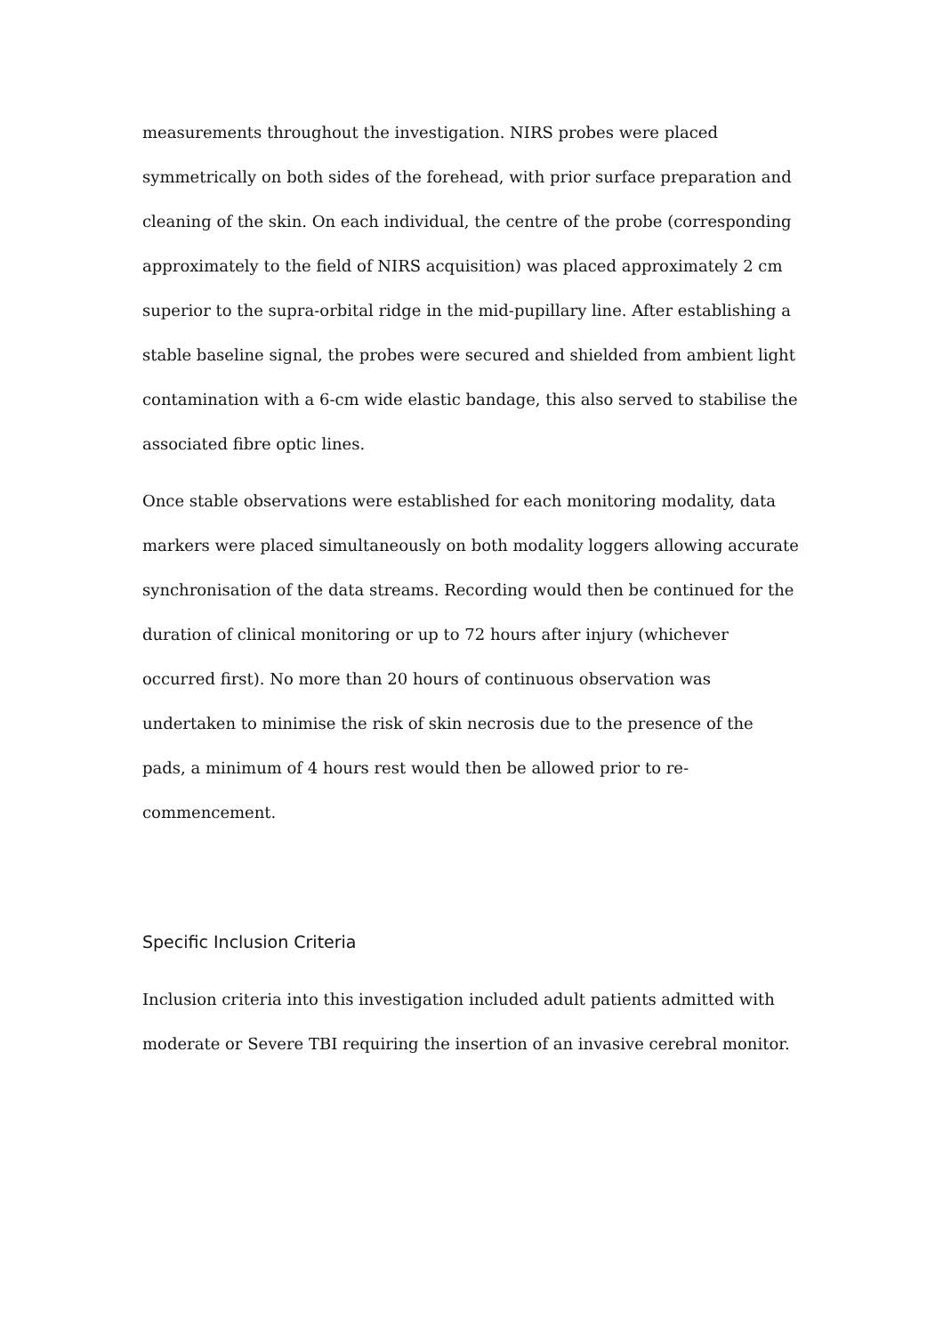measurements throughout the investigation. NIRS probes were placed symmetrically on both sides of the forehead, with prior surface preparation and cleaning of the skin. On each individual, the centre of the probe (corresponding approximately to the field of NIRS acquisition) was placed approximately 2 cm superior to the supra-orbital ridge in the mid-pupillary line. After establishing a stable baseline signal, the probes were secured and shielded from ambient light contamination with a 6-cm wide elastic bandage, this also served to stabilise the associated fibre optic lines.
Once stable observations were established for each monitoring modality, data markers were placed simultaneously on both modality loggers allowing accurate synchronisation of the data streams. Recording would then be continued for the duration of clinical monitoring or up to 72 hours after injury (whichever occurred first). No more than 20 hours of continuous observation was undertaken to minimise the risk of skin necrosis due to the presence of the pads, a minimum of 4 hours rest would then be allowed prior to re-commencement.
Specific Inclusion Criteria
Inclusion criteria into this investigation included adult patients admitted with moderate or Severe TBI requiring the insertion of an invasive cerebral monitor.